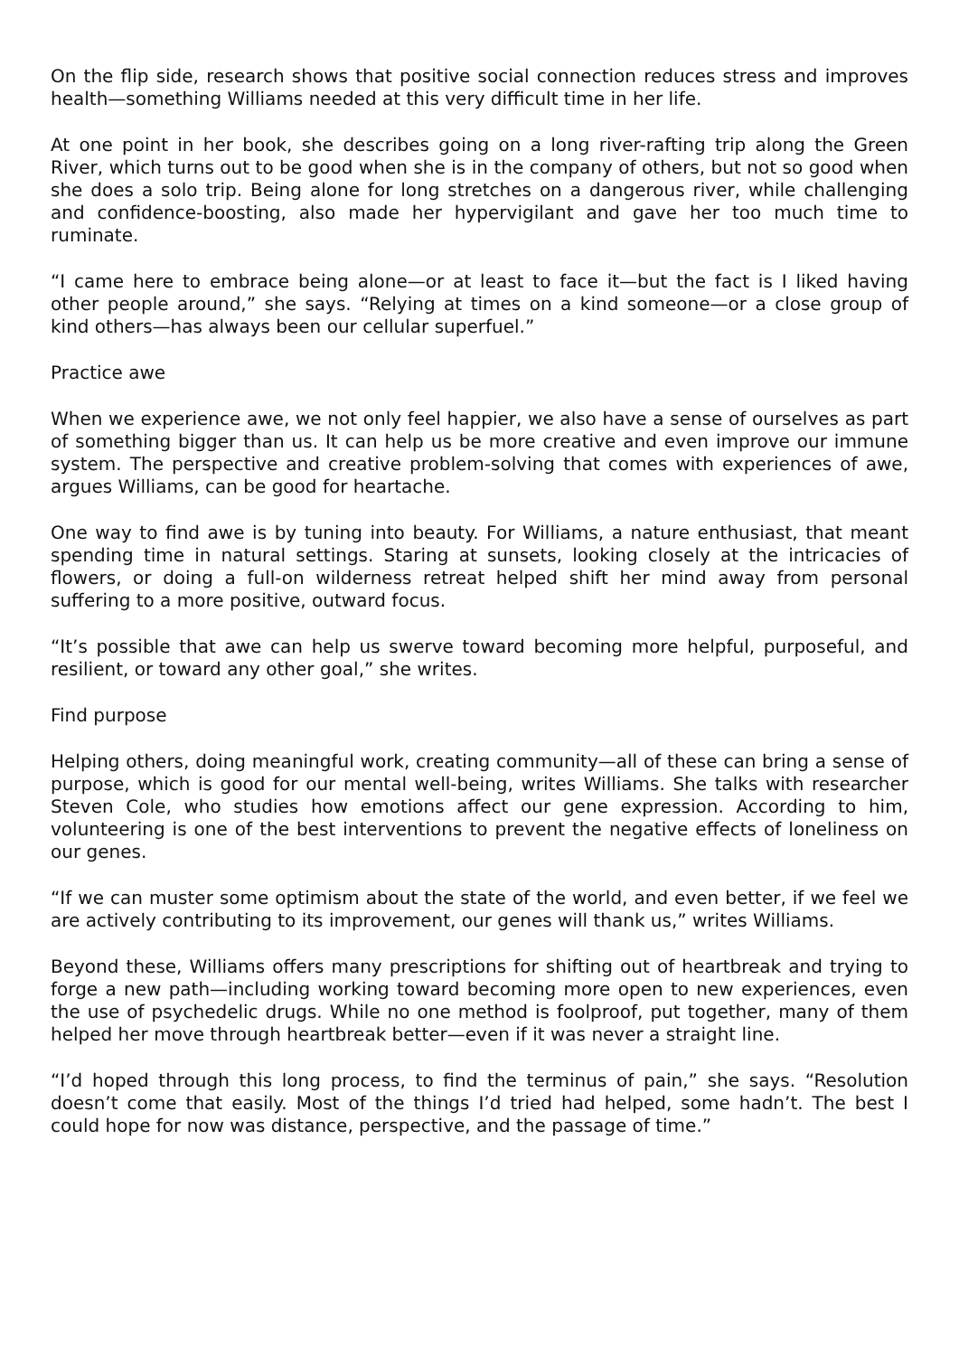On the flip side, research shows that positive social connection reduces stress and improves health—something Williams needed at this very difficult time in her life.
At one point in her book, she describes going on a long river-rafting trip along the Green River, which turns out to be good when she is in the company of others, but not so good when she does a solo trip. Being alone for long stretches on a dangerous river, while challenging and confidence-boosting, also made her hypervigilant and gave her too much time to ruminate.
“I came here to embrace being alone—or at least to face it—but the fact is I liked having other people around,” she says. “Relying at times on a kind someone—or a close group of kind others—has always been our cellular superfuel.”
Practice awe
When we experience awe, we not only feel happier, we also have a sense of ourselves as part of something bigger than us. It can help us be more creative and even improve our immune system. The perspective and creative problem-solving that comes with experiences of awe, argues Williams, can be good for heartache.
One way to find awe is by tuning into beauty. For Williams, a nature enthusiast, that meant spending time in natural settings. Staring at sunsets, looking closely at the intricacies of flowers, or doing a full-on wilderness retreat helped shift her mind away from personal suffering to a more positive, outward focus.
“It’s possible that awe can help us swerve toward becoming more helpful, purposeful, and resilient, or toward any other goal,” she writes.
Find purpose
Helping others, doing meaningful work, creating community—all of these can bring a sense of purpose, which is good for our mental well-being, writes Williams. She talks with researcher Steven Cole, who studies how emotions affect our gene expression. According to him, volunteering is one of the best interventions to prevent the negative effects of loneliness on our genes.
“If we can muster some optimism about the state of the world, and even better, if we feel we are actively contributing to its improvement, our genes will thank us,” writes Williams.
Beyond these, Williams offers many prescriptions for shifting out of heartbreak and trying to forge a new path—including working toward becoming more open to new experiences, even the use of psychedelic drugs. While no one method is foolproof, put together, many of them helped her move through heartbreak better—even if it was never a straight line.
“I’d hoped through this long process, to find the terminus of pain,” she says. “Resolution doesn’t come that easily. Most of the things I’d tried had helped, some hadn’t. The best I could hope for now was distance, perspective, and the passage of time.”